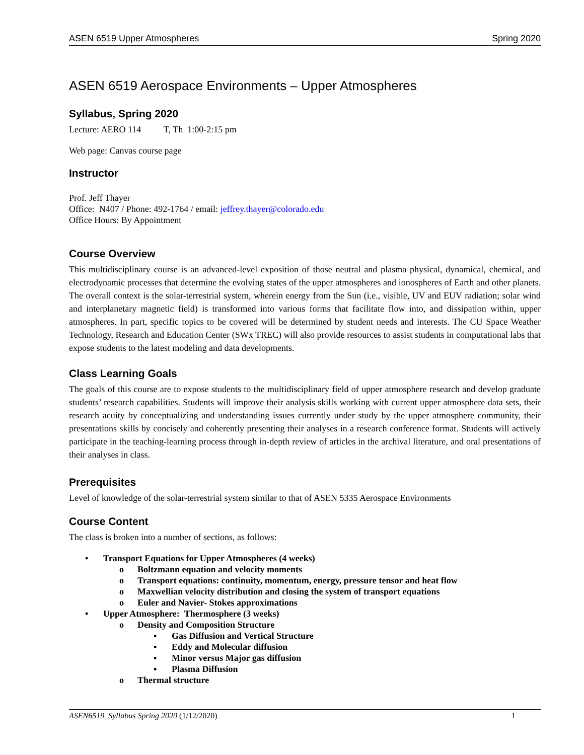ASEN 6519 Upper Atmospheres Spring 2020
ASEN 6519 Aerospace Environments – Upper Atmospheres
Syllabus, Spring 2020
Lecture: AERO 114 T, Th 1:00-2:15 pm
Web page: Canvas course page
Instructor
Prof. Jeff Thayer
Office: N407 / Phone: 492-1764 / email: jeffrey.thayer@colorado.edu
Office Hours: By Appointment
Course Overview
This multidisciplinary course is an advanced-level exposition of those neutral and plasma physical, dynamical, chemical, and electrodynamic processes that determine the evolving states of the upper atmospheres and ionospheres of Earth and other planets. The overall context is the solar-terrestrial system, wherein energy from the Sun (i.e., visible, UV and EUV radiation; solar wind and interplanetary magnetic field) is transformed into various forms that facilitate flow into, and dissipation within, upper atmospheres. In part, specific topics to be covered will be determined by student needs and interests. The CU Space Weather Technology, Research and Education Center (SWx TREC) will also provide resources to assist students in computational labs that expose students to the latest modeling and data developments.
Class Learning Goals
The goals of this course are to expose students to the multidisciplinary field of upper atmosphere research and develop graduate students’ research capabilities. Students will improve their analysis skills working with current upper atmosphere data sets, their research acuity by conceptualizing and understanding issues currently under study by the upper atmosphere community, their presentations skills by concisely and coherently presenting their analyses in a research conference format. Students will actively participate in the teaching-learning process through in-depth review of articles in the archival literature, and oral presentations of their analyses in class.
Prerequisites
Level of knowledge of the solar-terrestrial system similar to that of ASEN 5335 Aerospace Environments
Course Content
The class is broken into a number of sections, as follows:
• Transport Equations for Upper Atmospheres (4 weeks)
o Boltzmann equation and velocity moments
o Transport equations: continuity, momentum, energy, pressure tensor and heat flow
o Maxwellian velocity distribution and closing the system of transport equations
o Euler and Navier- Stokes approximations
• Upper Atmosphere: Thermosphere (3 weeks)
o Density and Composition Structure
▪ Gas Diffusion and Vertical Structure
▪ Eddy and Molecular diffusion
▪ Minor versus Major gas diffusion
▪ Plasma Diffusion
o Thermal structure
ASEN6519_Syllabus Spring 2020 (1/12/2020) 1